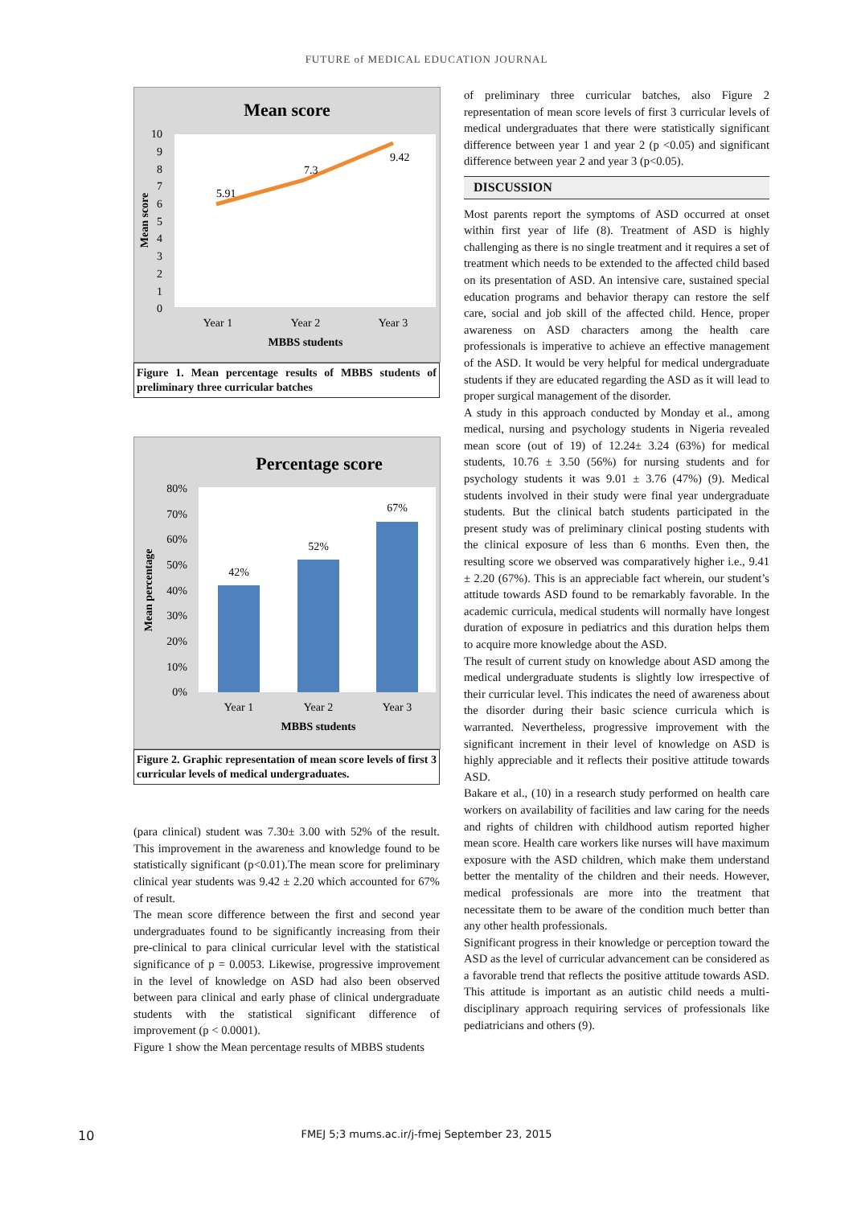FUTURE of MEDICAL EDUCATION JOURNAL
Mean score
10
9
8
7
6
5
4
3
2
1
0
5.91
7.3
9.42
Year 1
Year 2
Year 3
MBBS students
Mean score
Figure 1. Mean percentage results of MBBS students of preliminary three curricular batches
Percentage score
80%
70%
60%
50%
40%
30%
20%
10%
0%
42%
52%
67%
Year 1
Year 2
Year 3
MBBS students
Mean percentage
Figure 2. Graphic representation of mean score levels of first 3 curricular levels of medical undergraduates.
(para clinical) student was 7.30± 3.00 with 52% of the result. This improvement in the awareness and knowledge found to be statistically significant (p<0.01).The mean score for preliminary clinical year students was 9.42 ± 2.20 which accounted for 67% of result.
The mean score difference between the first and second year undergraduates found to be significantly increasing from their pre-clinical to para clinical curricular level with the statistical significance of p = 0.0053. Likewise, progressive improvement in the level of knowledge on ASD had also been observed between para clinical and early phase of clinical undergraduate students with the statistical significant difference of improvement (p < 0.0001).
Figure 1 show the Mean percentage results of MBBS students
of preliminary three curricular batches, also Figure 2 representation of mean score levels of first 3 curricular levels of medical undergraduates that there were statistically significant difference between year 1 and year 2 (p <0.05) and significant difference between year 2 and year 3 (p<0.05).
DISCUSSION
Most parents report the symptoms of ASD occurred at onset within first year of life (8). Treatment of ASD is highly challenging as there is no single treatment and it requires a set of treatment which needs to be extended to the affected child based on its presentation of ASD. An intensive care, sustained special education programs and behavior therapy can restore the self care, social and job skill of the affected child. Hence, proper awareness on ASD characters among the health care professionals is imperative to achieve an effective management of the ASD. It would be very helpful for medical undergraduate students if they are educated regarding the ASD as it will lead to proper surgical management of the disorder.
A study in this approach conducted by Monday et al., among medical, nursing and psychology students in Nigeria revealed mean score (out of 19) of 12.24± 3.24 (63%) for medical students, 10.76 ± 3.50 (56%) for nursing students and for psychology students it was 9.01 ± 3.76 (47%) (9). Medical students involved in their study were final year undergraduate students. But the clinical batch students participated in the present study was of preliminary clinical posting students with the clinical exposure of less than 6 months. Even then, the resulting score we observed was comparatively higher i.e., 9.41 ± 2.20 (67%). This is an appreciable fact wherein, our student’s attitude towards ASD found to be remarkably favorable. In the academic curricula, medical students will normally have longest duration of exposure in pediatrics and this duration helps them to acquire more knowledge about the ASD.
The result of current study on knowledge about ASD among the medical undergraduate students is slightly low irrespective of their curricular level. This indicates the need of awareness about the disorder during their basic science curricula which is warranted. Nevertheless, progressive improvement with the significant increment in their level of knowledge on ASD is highly appreciable and it reflects their positive attitude towards ASD.
Bakare et al., (10) in a research study performed on health care workers on availability of facilities and law caring for the needs and rights of children with childhood autism reported higher mean score. Health care workers like nurses will have maximum exposure with the ASD children, which make them understand better the mentality of the children and their needs. However, medical professionals are more into the treatment that necessitate them to be aware of the condition much better than any other health professionals.
Significant progress in their knowledge or perception toward the ASD as the level of curricular advancement can be considered as a favorable trend that reflects the positive attitude towards ASD. This attitude is important as an autistic child needs a multi-disciplinary approach requiring services of professionals like pediatricians and others (9).
10
FMEJ 5;3 mums.ac.ir/j-fmej September 23, 2015